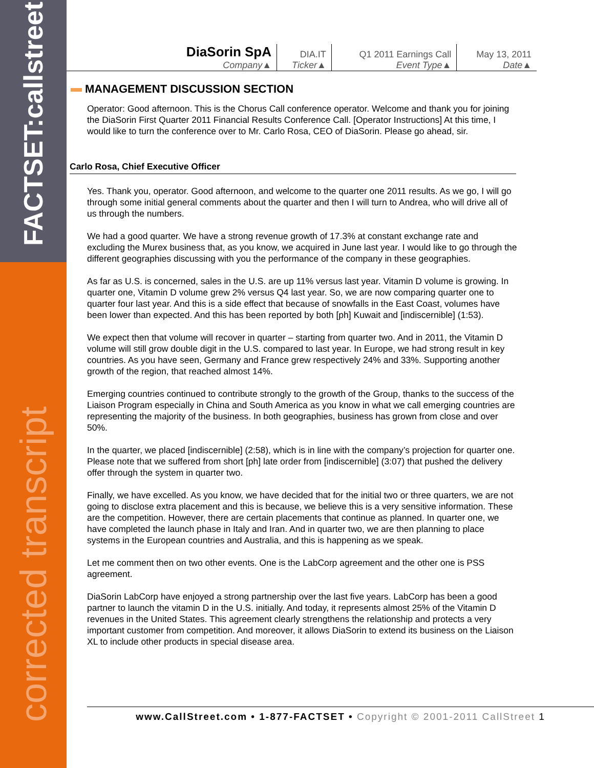FACTSET:callstreet
corrected transcript
| DiaSorin SpA Company▲ | DIA.IT Ticker▲ | Q1 2011 Earnings Call Event Type▲ | May 13, 2011 Date▲ |
MANAGEMENT DISCUSSION SECTION
Operator: Good afternoon. This is the Chorus Call conference operator. Welcome and thank you for joining the DiaSorin First Quarter 2011 Financial Results Conference Call. [Operator Instructions] At this time, I would like to turn the conference over to Mr. Carlo Rosa, CEO of DiaSorin. Please go ahead, sir.
Carlo Rosa, Chief Executive Officer
Yes. Thank you, operator. Good afternoon, and welcome to the quarter one 2011 results. As we go, I will go through some initial general comments about the quarter and then I will turn to Andrea, who will drive all of us through the numbers.
We had a good quarter. We have a strong revenue growth of 17.3% at constant exchange rate and excluding the Murex business that, as you know, we acquired in June last year. I would like to go through the different geographies discussing with you the performance of the company in these geographies.
As far as U.S. is concerned, sales in the U.S. are up 11% versus last year. Vitamin D volume is growing. In quarter one, Vitamin D volume grew 2% versus Q4 last year. So, we are now comparing quarter one to quarter four last year. And this is a side effect that because of snowfalls in the East Coast, volumes have been lower than expected. And this has been reported by both [ph] Kuwait and [indiscernible] (1:53).
We expect then that volume will recover in quarter – starting from quarter two. And in 2011, the Vitamin D volume will still grow double digit in the U.S. compared to last year. In Europe, we had strong result in key countries. As you have seen, Germany and France grew respectively 24% and 33%. Supporting another growth of the region, that reached almost 14%.
Emerging countries continued to contribute strongly to the growth of the Group, thanks to the success of the Liaison Program especially in China and South America as you know in what we call emerging countries are representing the majority of the business. In both geographies, business has grown from close and over 50%.
In the quarter, we placed [indiscernible] (2:58), which is in line with the company’s projection for quarter one. Please note that we suffered from short [ph] late order from [indiscernible] (3:07) that pushed the delivery offer through the system in quarter two.
Finally, we have excelled. As you know, we have decided that for the initial two or three quarters, we are not going to disclose extra placement and this is because, we believe this is a very sensitive information. These are the competition. However, there are certain placements that continue as planned. In quarter one, we have completed the launch phase in Italy and Iran. And in quarter two, we are then planning to place systems in the European countries and Australia, and this is happening as we speak.
Let me comment then on two other events. One is the LabCorp agreement and the other one is PSS agreement.
DiaSorin LabCorp have enjoyed a strong partnership over the last five years. LabCorp has been a good partner to launch the vitamin D in the U.S. initially. And today, it represents almost 25% of the Vitamin D revenues in the United States. This agreement clearly strengthens the relationship and protects a very important customer from competition. And moreover, it allows DiaSorin to extend its business on the Liaison XL to include other products in special disease area.
www.CallStreet.com • 1-877-FACTSET • Copyright © 2001-2011 CallStreet 1